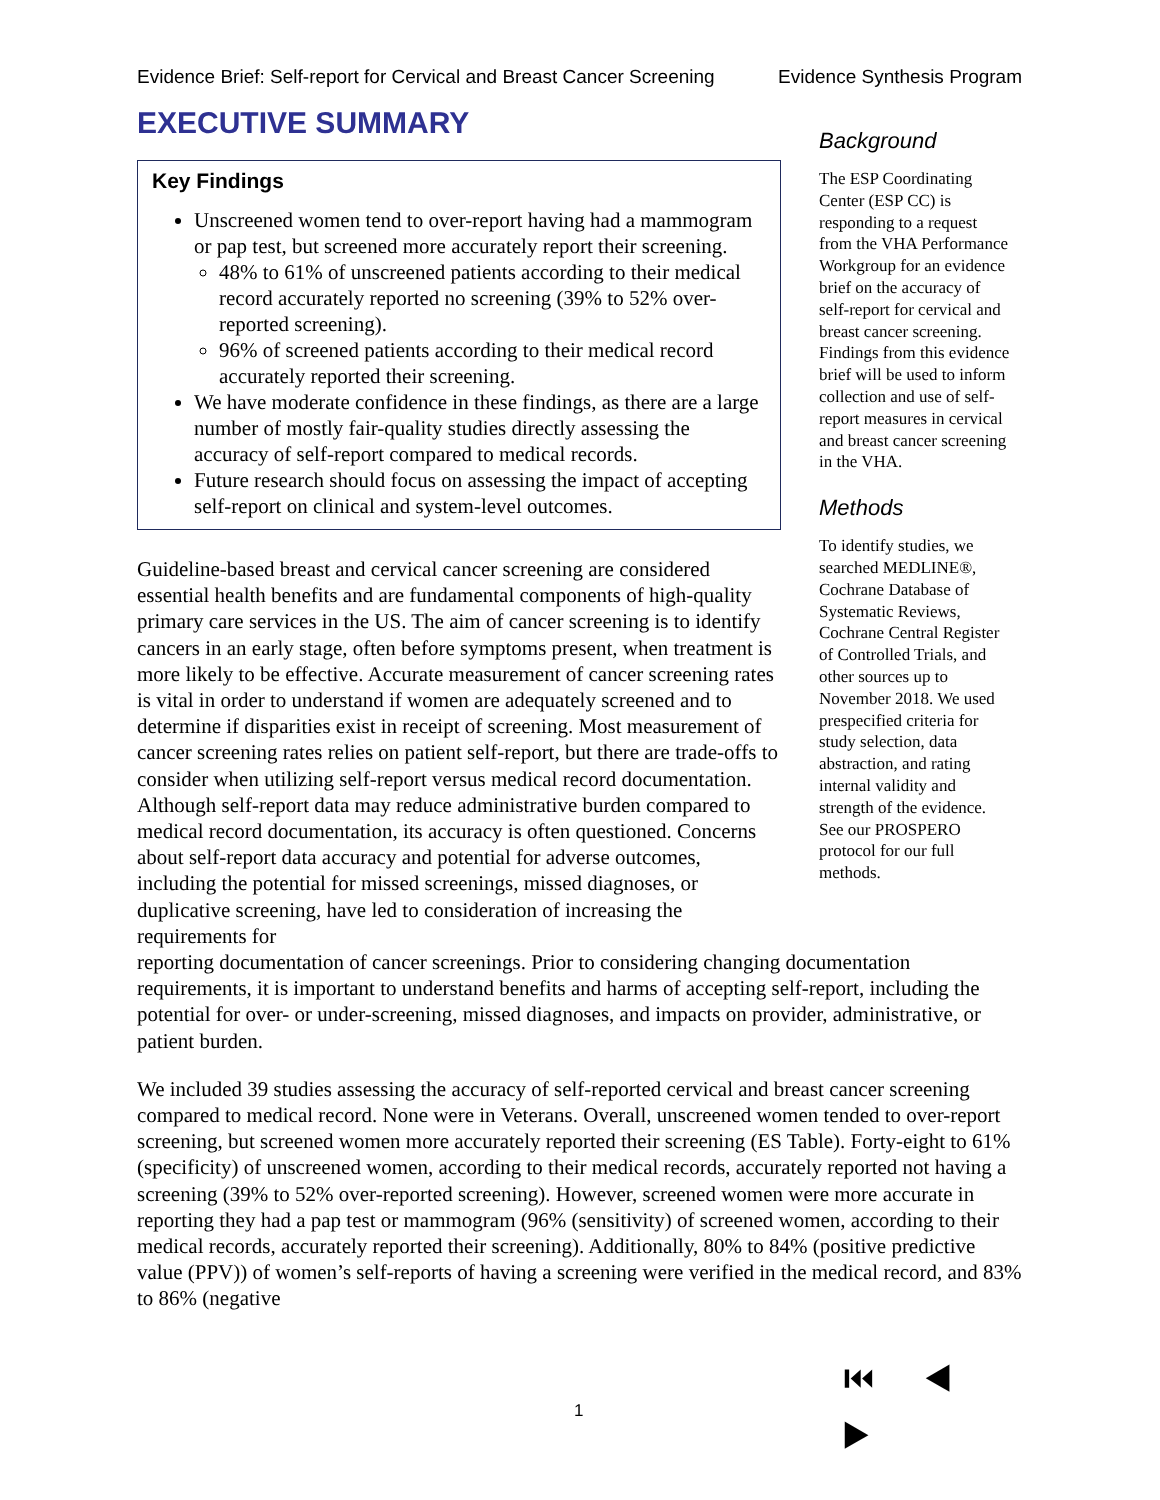Evidence Brief: Self-report for Cervical and Breast Cancer Screening Evidence Synthesis Program
EXECUTIVE SUMMARY
Key Findings
Unscreened women tend to over-report having had a mammogram or pap test, but screened more accurately report their screening.
48% to 61% of unscreened patients according to their medical record accurately reported no screening (39% to 52% over-reported screening).
96% of screened patients according to their medical record accurately reported their screening.
We have moderate confidence in these findings, as there are a large number of mostly fair-quality studies directly assessing the accuracy of self-report compared to medical records.
Future research should focus on assessing the impact of accepting self-report on clinical and system-level outcomes.
Guideline-based breast and cervical cancer screening are considered essential health benefits and are fundamental components of high-quality primary care services in the US. The aim of cancer screening is to identify cancers in an early stage, often before symptoms present, when treatment is more likely to be effective. Accurate measurement of cancer screening rates is vital in order to understand if women are adequately screened and to determine if disparities exist in receipt of screening. Most measurement of cancer screening rates relies on patient self-report, but there are trade-offs to consider when utilizing self-report versus medical record documentation. Although self-report data may reduce administrative burden compared to medical record documentation, its accuracy is often questioned. Concerns about self-report data accuracy and potential for adverse outcomes, including the potential for missed screenings, missed diagnoses, or duplicative screening, have led to consideration of increasing the requirements for
Background
The ESP Coordinating Center (ESP CC) is responding to a request from the VHA Performance Workgroup for an evidence brief on the accuracy of self-report for cervical and breast cancer screening. Findings from this evidence brief will be used to inform collection and use of self-report measures in cervical and breast cancer screening in the VHA.
Methods
To identify studies, we searched MEDLINE®, Cochrane Database of Systematic Reviews, Cochrane Central Register of Controlled Trials, and other sources up to November 2018. We used prespecified criteria for study selection, data abstraction, and rating internal validity and strength of the evidence. See our PROSPERO protocol for our full methods.
reporting documentation of cancer screenings. Prior to considering changing documentation requirements, it is important to understand benefits and harms of accepting self-report, including the potential for over- or under-screening, missed diagnoses, and impacts on provider, administrative, or patient burden.
We included 39 studies assessing the accuracy of self-reported cervical and breast cancer screening compared to medical record. None were in Veterans. Overall, unscreened women tended to over-report screening, but screened women more accurately reported their screening (ES Table). Forty-eight to 61% (specificity) of unscreened women, according to their medical records, accurately reported not having a screening (39% to 52% over-reported screening). However, screened women were more accurate in reporting they had a pap test or mammogram (96% (sensitivity) of screened women, according to their medical records, accurately reported their screening). Additionally, 80% to 84% (positive predictive value (PPV)) of women’s self-reports of having a screening were verified in the medical record, and 83% to 86% (negative
1 ⏮ ◀ ▶